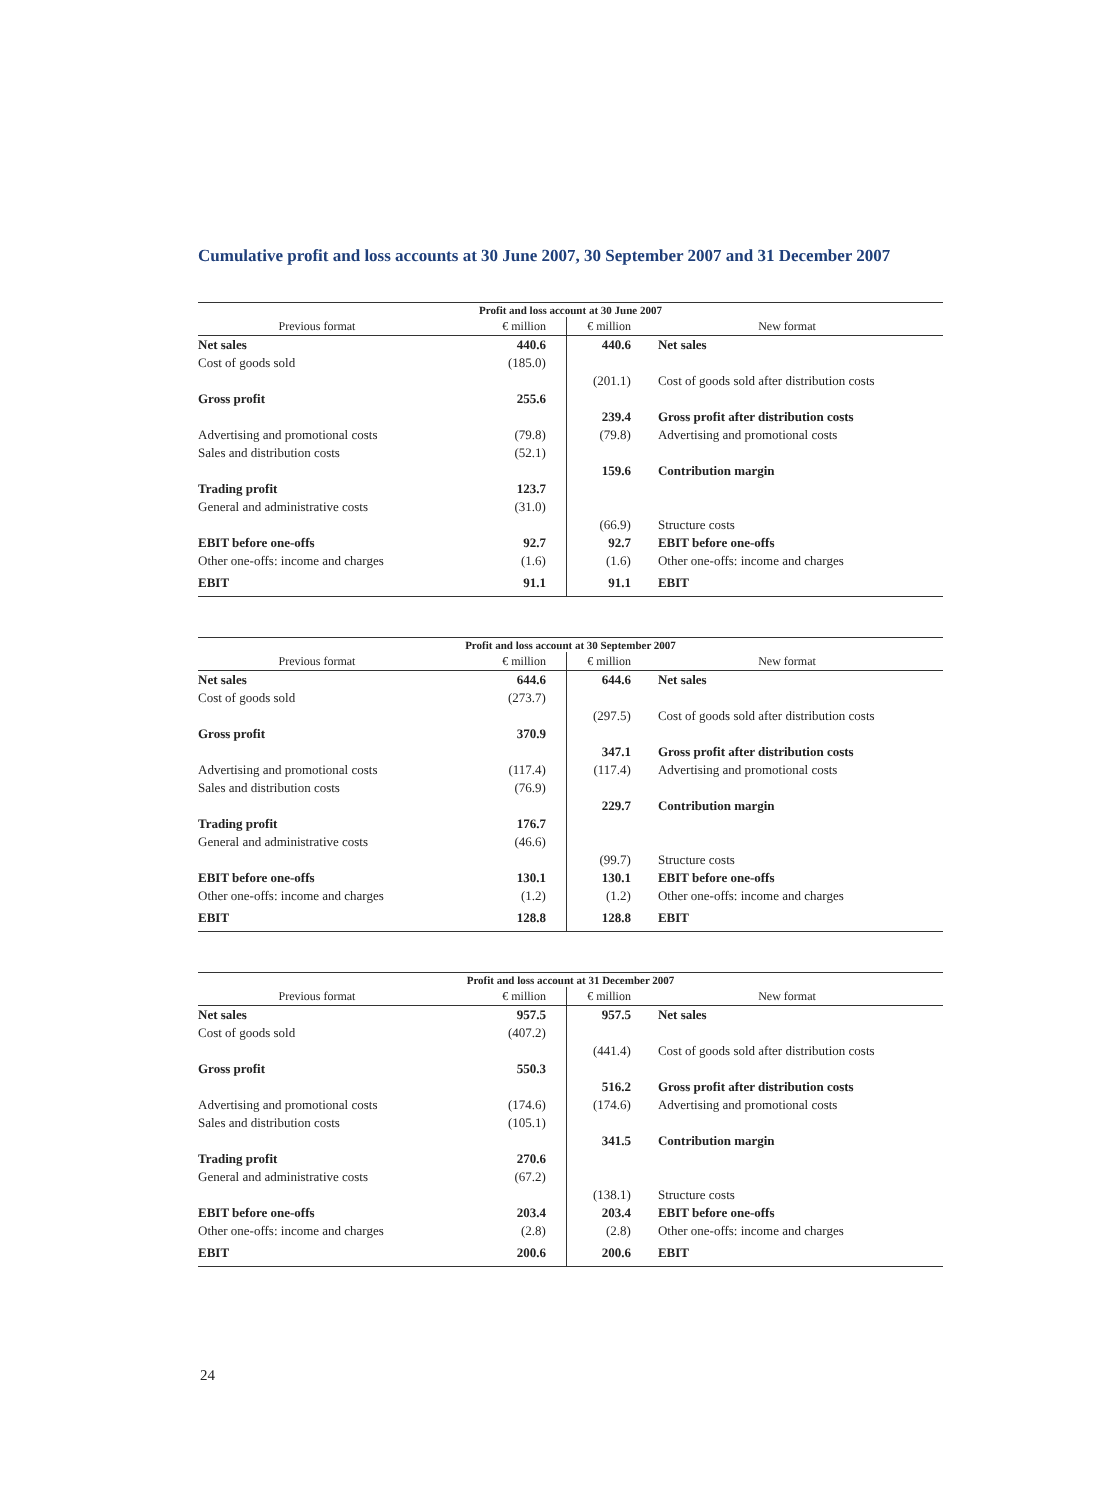Cumulative profit and loss accounts at 30 June 2007, 30 September 2007 and 31 December 2007
| Profit and loss account at 30 June 2007 | | | |
| --- | --- | --- | --- |
| Previous format | € million | € million | New format |
| Net sales | 440.6 | 440.6 | Net sales |
| Cost of goods sold | (185.0) | | |
| | | (201.1) | Cost of goods sold after distribution costs |
| Gross profit | 255.6 | | |
| | | 239.4 | Gross profit after distribution costs |
| Advertising and promotional costs | (79.8) | (79.8) | Advertising and promotional costs |
| Sales and distribution costs | (52.1) | | |
| | | 159.6 | Contribution margin |
| Trading profit | 123.7 | | |
| General and administrative costs | (31.0) | | |
| | | (66.9) | Structure costs |
| EBIT before one-offs | 92.7 | 92.7 | EBIT before one-offs |
| Other one-offs: income and charges | (1.6) | (1.6) | Other one-offs: income and charges |
| EBIT | 91.1 | 91.1 | EBIT |
| Profit and loss account at 30 September 2007 | | | |
| --- | --- | --- | --- |
| Previous format | € million | € million | New format |
| Net sales | 644.6 | 644.6 | Net sales |
| Cost of goods sold | (273.7) | | |
| | | (297.5) | Cost of goods sold after distribution costs |
| Gross profit | 370.9 | | |
| | | 347.1 | Gross profit after distribution costs |
| Advertising and promotional costs | (117.4) | (117.4) | Advertising and promotional costs |
| Sales and distribution costs | (76.9) | | |
| | | 229.7 | Contribution margin |
| Trading profit | 176.7 | | |
| General and administrative costs | (46.6) | | |
| | | (99.7) | Structure costs |
| EBIT before one-offs | 130.1 | 130.1 | EBIT before one-offs |
| Other one-offs: income and charges | (1.2) | (1.2) | Other one-offs: income and charges |
| EBIT | 128.8 | 128.8 | EBIT |
| Profit and loss account at 31 December 2007 | | | |
| --- | --- | --- | --- |
| Previous format | € million | € million | New format |
| Net sales | 957.5 | 957.5 | Net sales |
| Cost of goods sold | (407.2) | | |
| | | (441.4) | Cost of goods sold after distribution costs |
| Gross profit | 550.3 | | |
| | | 516.2 | Gross profit after distribution costs |
| Advertising and promotional costs | (174.6) | (174.6) | Advertising and promotional costs |
| Sales and distribution costs | (105.1) | | |
| | | 341.5 | Contribution margin |
| Trading profit | 270.6 | | |
| General and administrative costs | (67.2) | | |
| | | (138.1) | Structure costs |
| EBIT before one-offs | 203.4 | 203.4 | EBIT before one-offs |
| Other one-offs: income and charges | (2.8) | (2.8) | Other one-offs: income and charges |
| EBIT | 200.6 | 200.6 | EBIT |
24